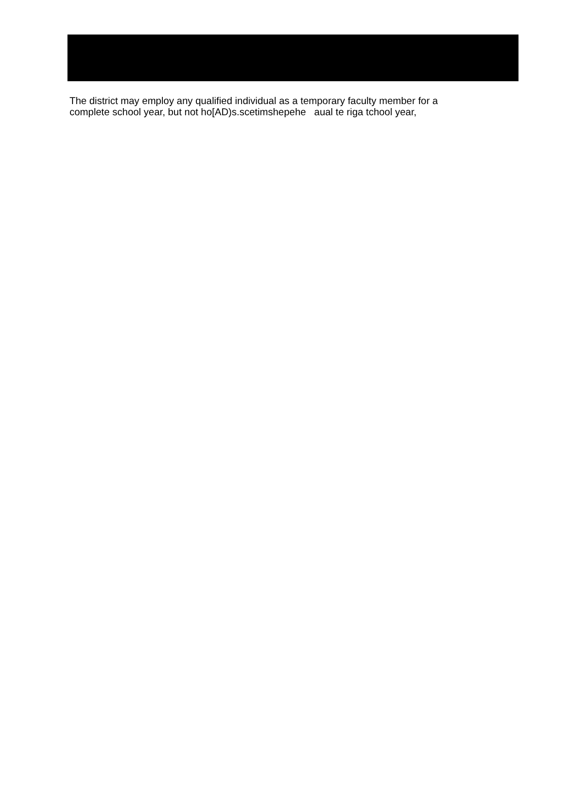The district may employ any qualified individual as a temporary faculty member for a
complete school year, but not ho[AD)s.scetimshepehe aual te riga tchool year,